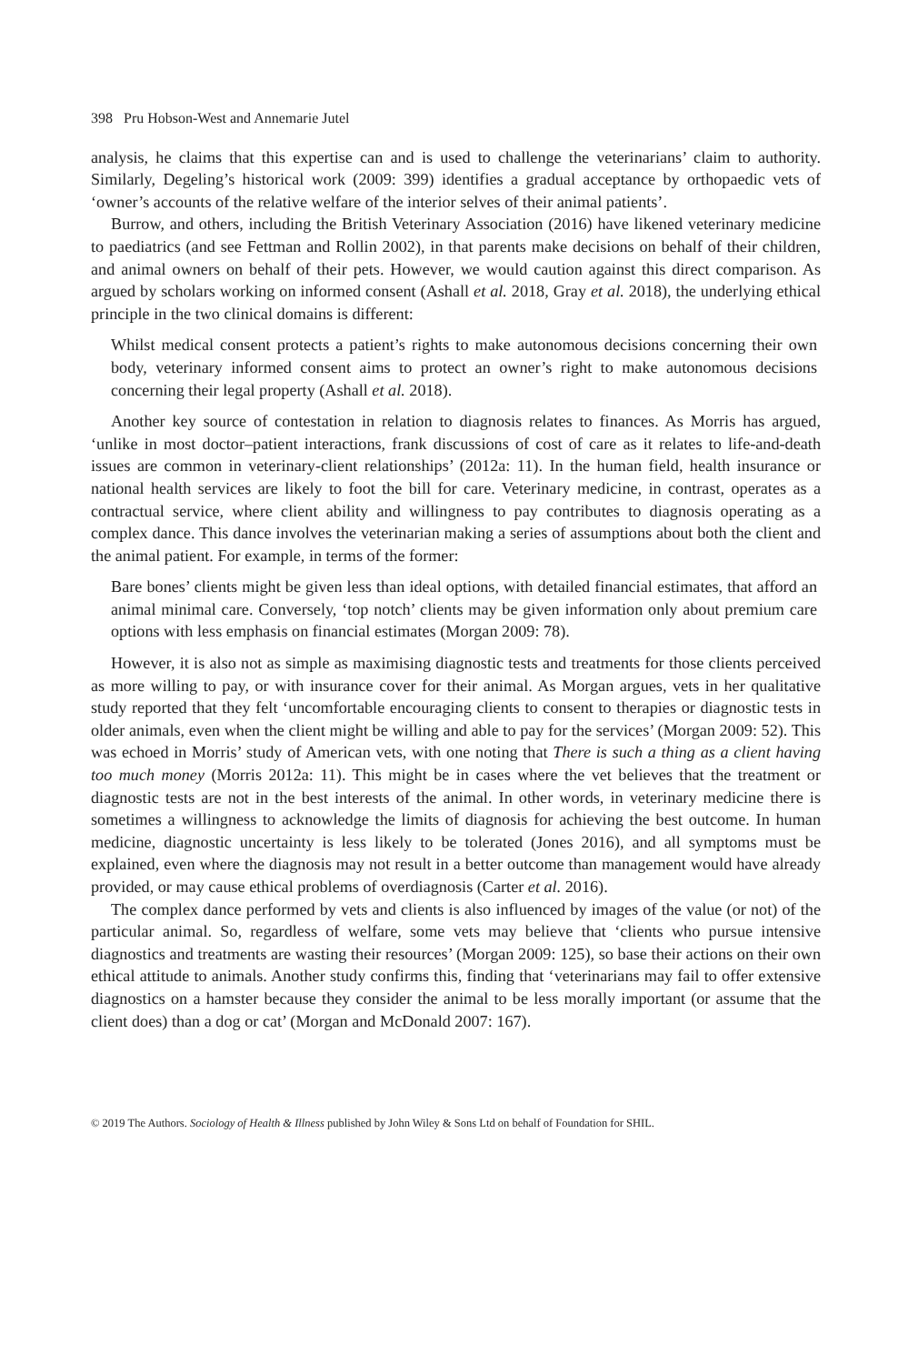398 Pru Hobson-West and Annemarie Jutel
analysis, he claims that this expertise can and is used to challenge the veterinarians’ claim to authority. Similarly, Degeling’s historical work (2009: 399) identifies a gradual acceptance by orthopaedic vets of ‘owner’s accounts of the relative welfare of the interior selves of their animal patients’.
Burrow, and others, including the British Veterinary Association (2016) have likened veterinary medicine to paediatrics (and see Fettman and Rollin 2002), in that parents make decisions on behalf of their children, and animal owners on behalf of their pets. However, we would caution against this direct comparison. As argued by scholars working on informed consent (Ashall et al. 2018, Gray et al. 2018), the underlying ethical principle in the two clinical domains is different:
Whilst medical consent protects a patient’s rights to make autonomous decisions concerning their own body, veterinary informed consent aims to protect an owner’s right to make autonomous decisions concerning their legal property (Ashall et al. 2018).
Another key source of contestation in relation to diagnosis relates to finances. As Morris has argued, ‘unlike in most doctor–patient interactions, frank discussions of cost of care as it relates to life-and-death issues are common in veterinary-client relationships’ (2012a: 11). In the human field, health insurance or national health services are likely to foot the bill for care. Veterinary medicine, in contrast, operates as a contractual service, where client ability and willingness to pay contributes to diagnosis operating as a complex dance. This dance involves the veterinarian making a series of assumptions about both the client and the animal patient. For example, in terms of the former:
Bare bones’ clients might be given less than ideal options, with detailed financial estimates, that afford an animal minimal care. Conversely, ‘top notch’ clients may be given information only about premium care options with less emphasis on financial estimates (Morgan 2009: 78).
However, it is also not as simple as maximising diagnostic tests and treatments for those clients perceived as more willing to pay, or with insurance cover for their animal. As Morgan argues, vets in her qualitative study reported that they felt ‘uncomfortable encouraging clients to consent to therapies or diagnostic tests in older animals, even when the client might be willing and able to pay for the services’ (Morgan 2009: 52). This was echoed in Morris’ study of American vets, with one noting that There is such a thing as a client having too much money (Morris 2012a: 11). This might be in cases where the vet believes that the treatment or diagnostic tests are not in the best interests of the animal. In other words, in veterinary medicine there is sometimes a willingness to acknowledge the limits of diagnosis for achieving the best outcome. In human medicine, diagnostic uncertainty is less likely to be tolerated (Jones 2016), and all symptoms must be explained, even where the diagnosis may not result in a better outcome than management would have already provided, or may cause ethical problems of overdiagnosis (Carter et al. 2016).
The complex dance performed by vets and clients is also influenced by images of the value (or not) of the particular animal. So, regardless of welfare, some vets may believe that ‘clients who pursue intensive diagnostics and treatments are wasting their resources’ (Morgan 2009: 125), so base their actions on their own ethical attitude to animals. Another study confirms this, finding that ‘veterinarians may fail to offer extensive diagnostics on a hamster because they consider the animal to be less morally important (or assume that the client does) than a dog or cat’ (Morgan and McDonald 2007: 167).
© 2019 The Authors. Sociology of Health & Illness published by John Wiley & Sons Ltd on behalf of Foundation for SHIL.